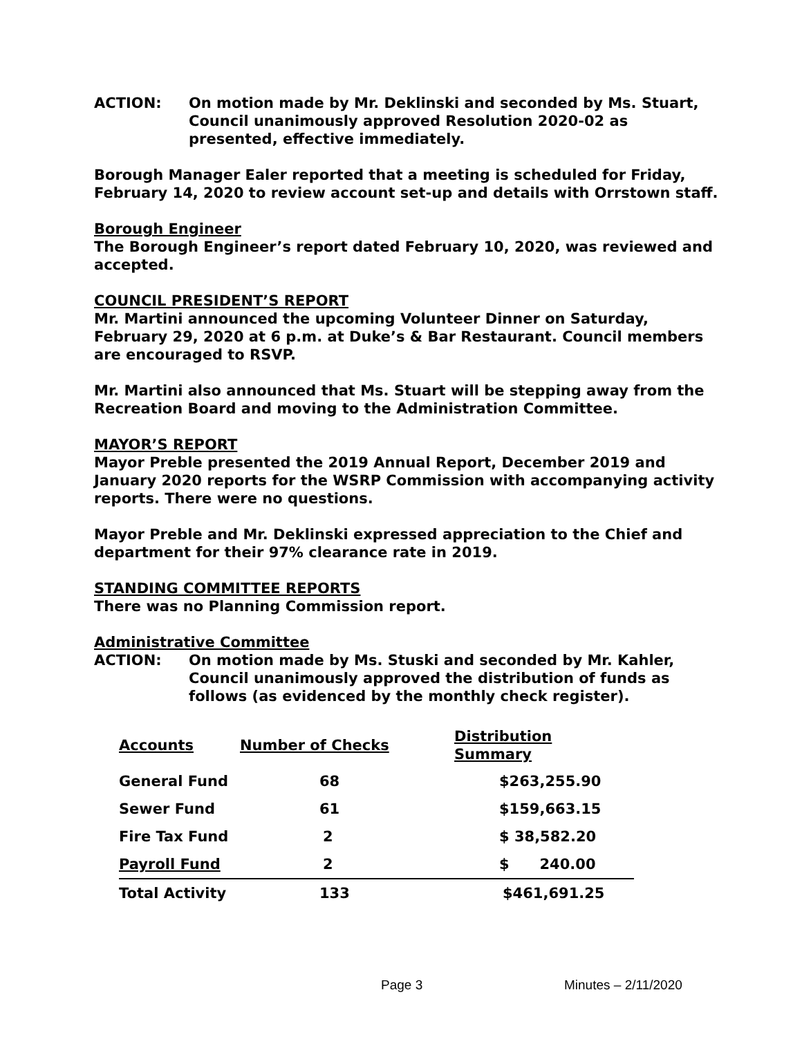ACTION: On motion made by Mr. Deklinski and seconded by Ms. Stuart, Council unanimously approved Resolution 2020-02 as presented, effective immediately.
Borough Manager Ealer reported that a meeting is scheduled for Friday, February 14, 2020 to review account set-up and details with Orrstown staff.
Borough Engineer
The Borough Engineer’s report dated February 10, 2020, was reviewed and accepted.
COUNCIL PRESIDENT’S REPORT
Mr. Martini announced the upcoming Volunteer Dinner on Saturday, February 29, 2020 at 6 p.m. at Duke’s & Bar Restaurant. Council members are encouraged to RSVP.
Mr. Martini also announced that Ms. Stuart will be stepping away from the Recreation Board and moving to the Administration Committee.
MAYOR’S REPORT
Mayor Preble presented the 2019 Annual Report, December 2019 and January 2020 reports for the WSRP Commission with accompanying activity reports. There were no questions.
Mayor Preble and Mr. Deklinski expressed appreciation to the Chief and department for their 97% clearance rate in 2019.
STANDING COMMITTEE REPORTS
There was no Planning Commission report.
Administrative Committee
ACTION: On motion made by Ms. Stuski and seconded by Mr. Kahler, Council unanimously approved the distribution of funds as follows (as evidenced by the monthly check register).
| Accounts | Number of Checks | Distribution Summary |
| --- | --- | --- |
| General Fund | 68 | $263,255.90 |
| Sewer Fund | 61 | $159,663.15 |
| Fire Tax Fund | 2 | $ 38,582.20 |
| Payroll Fund | 2 | $ 240.00 |
| Total Activity | 133 | $461,691.25 |
Page 3 Minutes – 2/11/2020